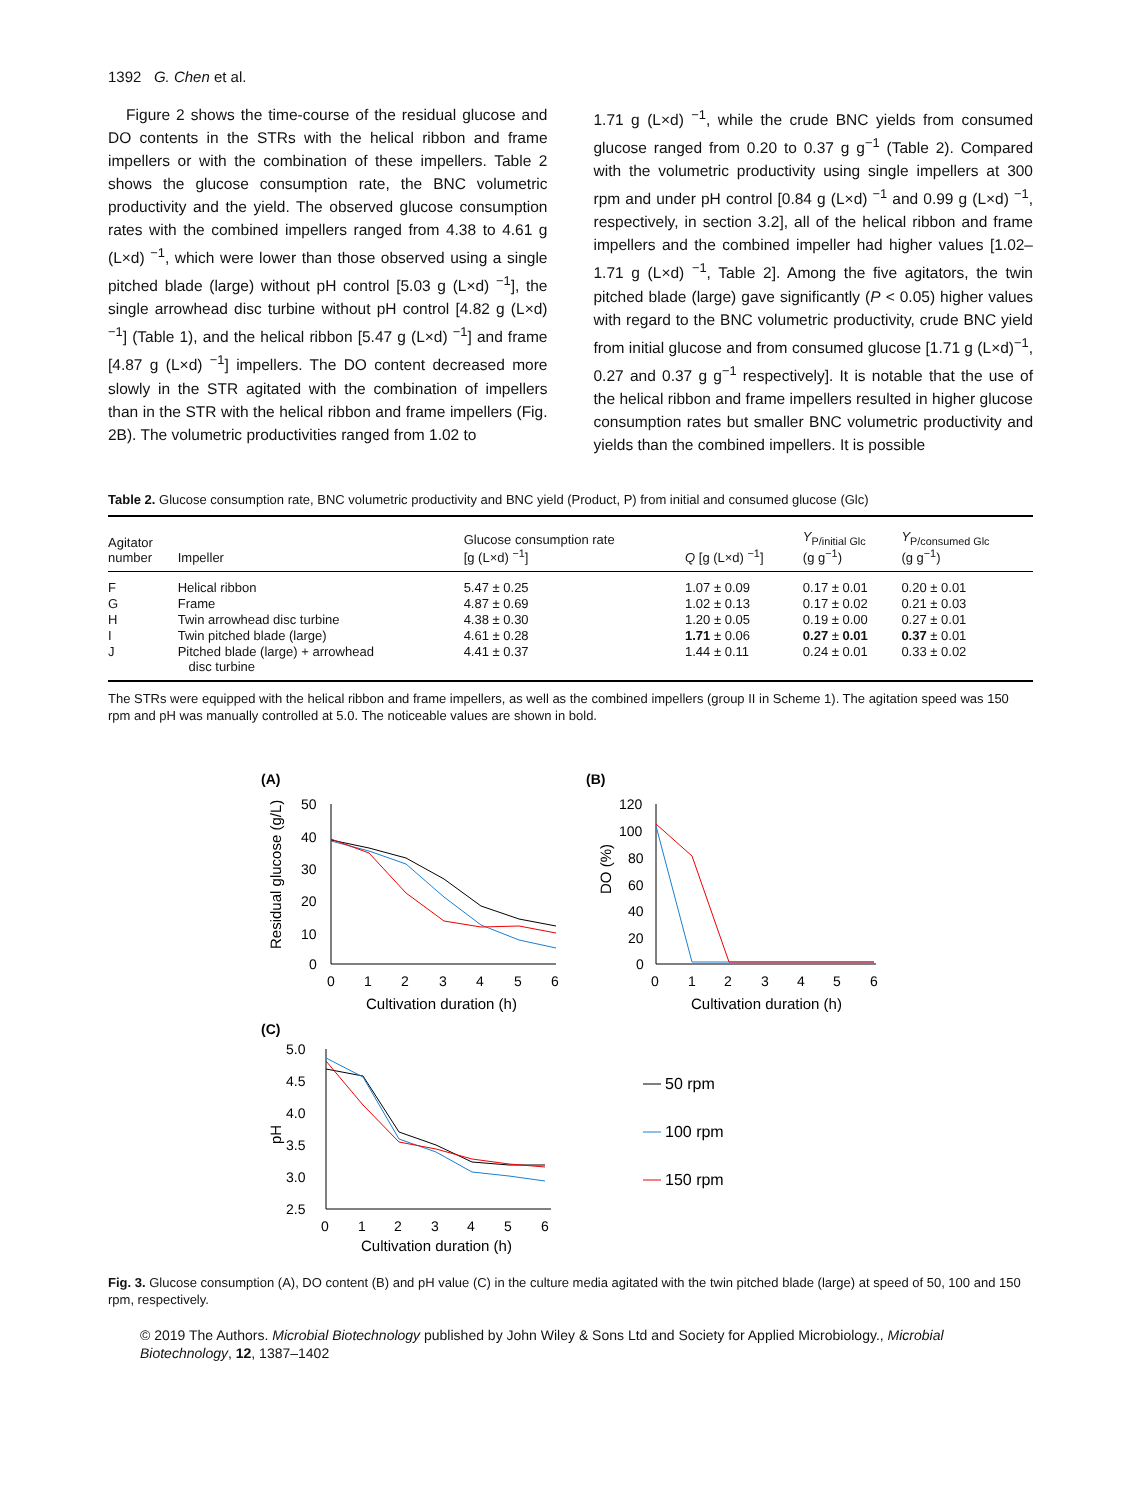1392 G. Chen et al.
Figure 2 shows the time-course of the residual glucose and DO contents in the STRs with the helical ribbon and frame impellers or with the combination of these impellers. Table 2 shows the glucose consumption rate, the BNC volumetric productivity and the yield. The observed glucose consumption rates with the combined impellers ranged from 4.38 to 4.61 g (L×d) <sup>−1</sup>, which were lower than those observed using a single pitched blade (large) without pH control [5.03 g (L×d) <sup>−1</sup>], the single arrowhead disc turbine without pH control [4.82 g (L×d) <sup>−1</sup>] (Table 1), and the helical ribbon [5.47 g (L×d) <sup>−1</sup>] and frame [4.87 g (L×d) <sup>−1</sup>] impellers. The DO content decreased more slowly in the STR agitated with the combination of impellers than in the STR with the helical ribbon and frame impellers (Fig. 2B). The volumetric productivities ranged from 1.02 to
1.71 g (L×d) <sup>−1</sup>, while the crude BNC yields from consumed glucose ranged from 0.20 to 0.37 g g<sup>−1</sup> (Table 2). Compared with the volumetric productivity using single impellers at 300 rpm and under pH control [0.84 g (L×d) <sup>−1</sup> and 0.99 g (L×d) <sup>−1</sup>, respectively, in section 3.2], all of the helical ribbon and frame impellers and the combined impeller had higher values [1.02–1.71 g (L×d) <sup>−1</sup>, Table 2]. Among the five agitators, the twin pitched blade (large) gave significantly (P < 0.05) higher values with regard to the BNC volumetric productivity, crude BNC yield from initial glucose and from consumed glucose [1.71 g (L×d)<sup>−1</sup>, 0.27 and 0.37 g g<sup>−1</sup> respectively]. It is notable that the use of the helical ribbon and frame impellers resulted in higher glucose consumption rates but smaller BNC volumetric productivity and yields than the combined impellers. It is possible
Table 2. Glucose consumption rate, BNC volumetric productivity and BNC yield (Product, P) from initial and consumed glucose (Glc)
| Agitator number | Impeller | Glucose consumption rate [g (L×d) <sup>−1</sup>] | Q [g (L×d) <sup>−1</sup>] | Y<sub>P/initial Glc</sub> (g g<sup>−1</sup>) | Y<sub>P/consumed Glc</sub> (g g<sup>−1</sup>) |
| --- | --- | --- | --- | --- | --- |
| F | Helical ribbon | 5.47 ± 0.25 | 1.07 ± 0.09 | 0.17 ± 0.01 | 0.20 ± 0.01 |
| G | Frame | 4.87 ± 0.69 | 1.02 ± 0.13 | 0.17 ± 0.02 | 0.21 ± 0.03 |
| H | Twin arrowhead disc turbine | 4.38 ± 0.30 | 1.20 ± 0.05 | 0.19 ± 0.00 | 0.27 ± 0.01 |
| I | Twin pitched blade (large) | 4.61 ± 0.28 | 1.71 ± 0.06 | 0.27 ± 0.01 | 0.37 ± 0.01 |
| J | Pitched blade (large) + arrowhead disc turbine | 4.41 ± 0.37 | 1.44 ± 0.11 | 0.24 ± 0.01 | 0.33 ± 0.02 |
The STRs were equipped with the helical ribbon and frame impellers, as well as the combined impellers (group II in Scheme 1). The agitation speed was 150 rpm and pH was manually controlled at 5.0. The noticeable values are shown in bold.
(A)
50
40
30
20
10
0
0
1
2
3
4
5
6
Cultivation duration (h)
Residual glucose (g/L)
(B)
120
100
80
60
40
20
0
0
1
2
3
4
5
6
Cultivation duration (h)
DO (%)
(C)
5.0
4.5
4.0
3.5
3.0
2.5
0
1
2
3
4
5
6
Cultivation duration (h)
pH
50 rpm
100 rpm
150 rpm
Fig. 3. Glucose consumption (A), DO content (B) and pH value (C) in the culture media agitated with the twin pitched blade (large) at speed of 50, 100 and 150 rpm, respectively.
© 2019 The Authors. Microbial Biotechnology published by John Wiley & Sons Ltd and Society for Applied Microbiology., Microbial Biotechnology, 12, 1387–1402